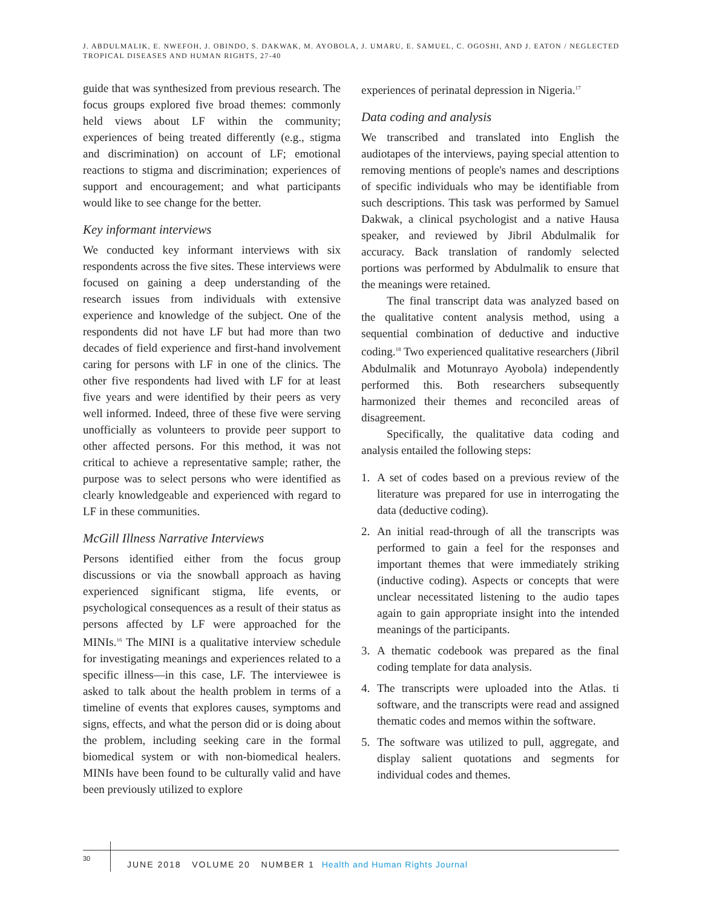J. ABDULMALIK, E. NWEFOH, J. OBINDO, S. DAKWAK, M. AYOBOLA, J. UMARU, E. SAMUEL, C. OGOSHI, AND J. EATON / NEGLECTED TROPICAL DISEASES AND HUMAN RIGHTS, 27-40
guide that was synthesized from previous research. The focus groups explored five broad themes: commonly held views about LF within the community; experiences of being treated differently (e.g., stigma and discrimination) on account of LF; emotional reactions to stigma and discrimination; experiences of support and encouragement; and what participants would like to see change for the better.
Key informant interviews
We conducted key informant interviews with six respondents across the five sites. These interviews were focused on gaining a deep understanding of the research issues from individuals with extensive experience and knowledge of the subject. One of the respondents did not have LF but had more than two decades of field experience and first-hand involvement caring for persons with LF in one of the clinics. The other five respondents had lived with LF for at least five years and were identified by their peers as very well informed. Indeed, three of these five were serving unofficially as volunteers to provide peer support to other affected persons. For this method, it was not critical to achieve a representative sample; rather, the purpose was to select persons who were identified as clearly knowledgeable and experienced with regard to LF in these communities.
McGill Illness Narrative Interviews
Persons identified either from the focus group discussions or via the snowball approach as having experienced significant stigma, life events, or psychological consequences as a result of their status as persons affected by LF were approached for the MINIs.<sup>16</sup> The MINI is a qualitative interview schedule for investigating meanings and experiences related to a specific illness—in this case, LF. The interviewee is asked to talk about the health problem in terms of a timeline of events that explores causes, symptoms and signs, effects, and what the person did or is doing about the problem, including seeking care in the formal biomedical system or with non-biomedical healers. MINIs have been found to be culturally valid and have been previously utilized to explore
experiences of perinatal depression in Nigeria.<sup>17</sup>
Data coding and analysis
We transcribed and translated into English the audiotapes of the interviews, paying special attention to removing mentions of people's names and descriptions of specific individuals who may be identifiable from such descriptions. This task was performed by Samuel Dakwak, a clinical psychologist and a native Hausa speaker, and reviewed by Jibril Abdulmalik for accuracy. Back translation of randomly selected portions was performed by Abdulmalik to ensure that the meanings were retained.
The final transcript data was analyzed based on the qualitative content analysis method, using a sequential combination of deductive and inductive coding.<sup>18</sup> Two experienced qualitative researchers (Jibril Abdulmalik and Motunrayo Ayobola) independently performed this. Both researchers subsequently harmonized their themes and reconciled areas of disagreement.
Specifically, the qualitative data coding and analysis entailed the following steps:
1. A set of codes based on a previous review of the literature was prepared for use in interrogating the data (deductive coding).
2. An initial read-through of all the transcripts was performed to gain a feel for the responses and important themes that were immediately striking (inductive coding). Aspects or concepts that were unclear necessitated listening to the audio tapes again to gain appropriate insight into the intended meanings of the participants.
3. A thematic codebook was prepared as the final coding template for data analysis.
4. The transcripts were uploaded into the Atlas. ti software, and the transcripts were read and assigned thematic codes and memos within the software.
5. The software was utilized to pull, aggregate, and display salient quotations and segments for individual codes and themes.
30
JUNE 2018 VOLUME 20 NUMBER 1 Health and Human Rights Journal